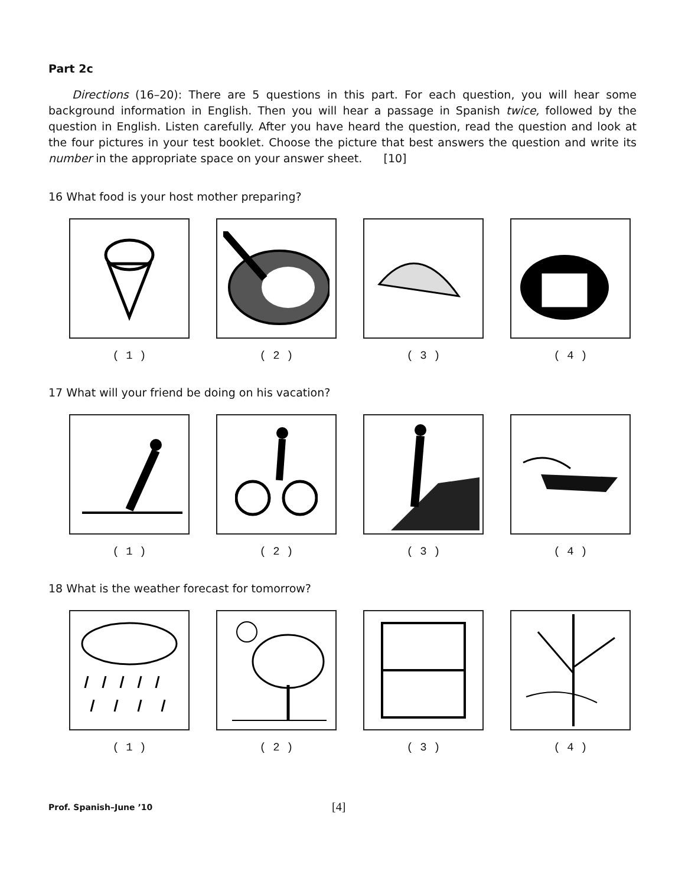Part 2c
Directions (16–20): There are 5 questions in this part. For each question, you will hear some background information in English. Then you will hear a passage in Spanish twice, followed by the question in English. Listen carefully. After you have heard the question, read the question and look at the four pictures in your test booklet. Choose the picture that best answers the question and write its number in the appropriate space on your answer sheet. [10]
16 What food is your host mother preparing?
( 1 ) ( 2 ) ( 3 ) ( 4 )
17 What will your friend be doing on his vacation?
( 1 ) ( 2 ) ( 3 ) ( 4 )
18 What is the weather forecast for tomorrow?
( 1 ) ( 2 ) ( 3 ) ( 4 )
Prof. Spanish–June ’10 [4]